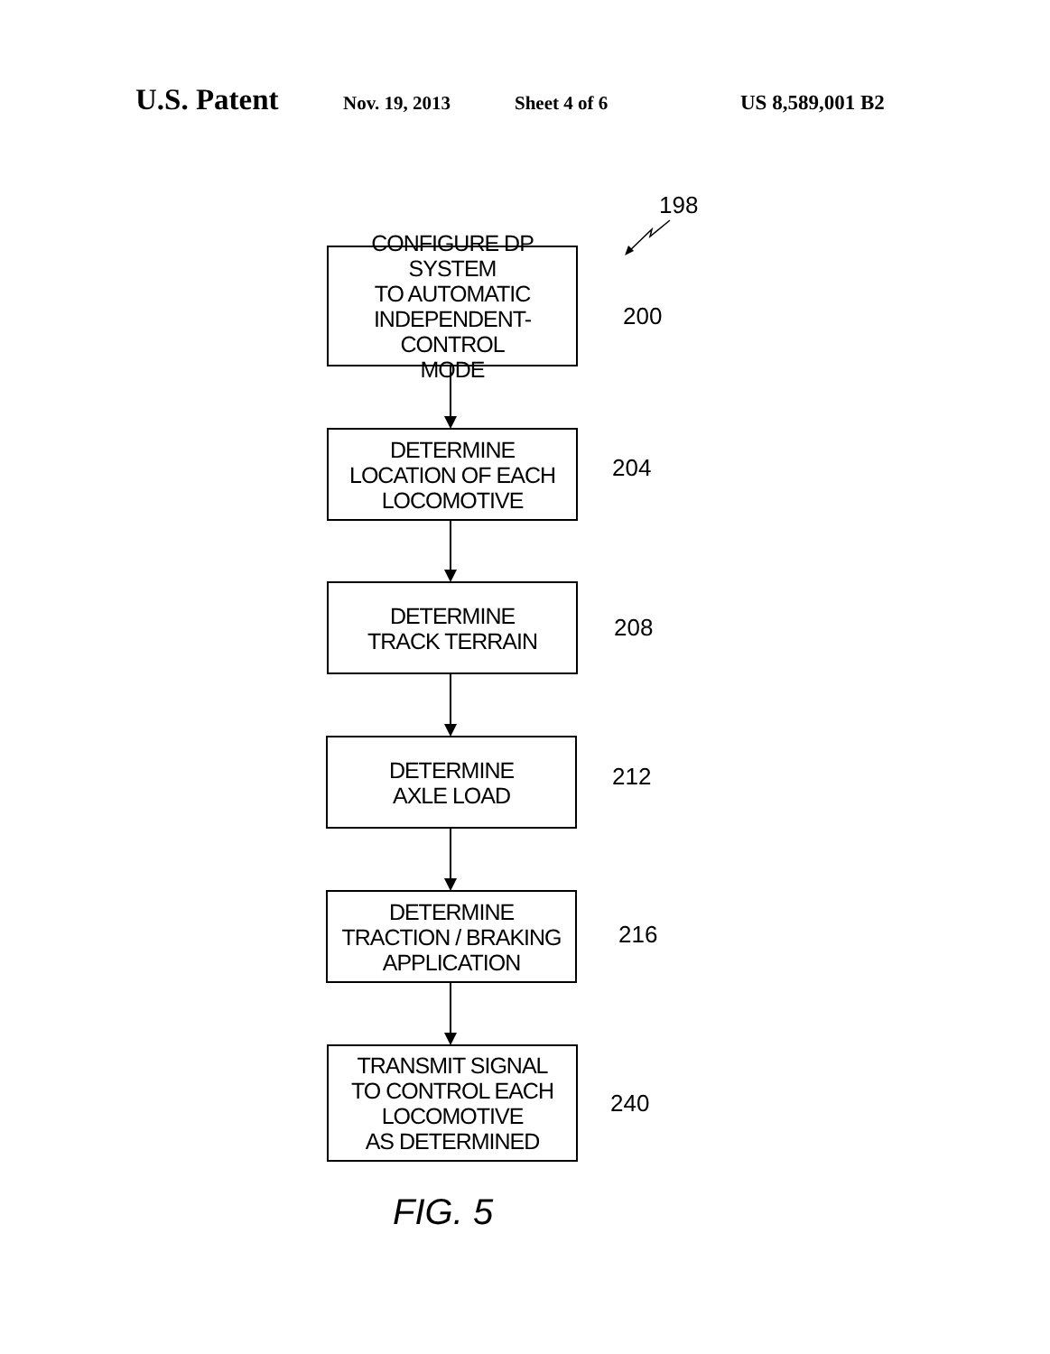U.S. Patent Nov. 19, 2013 Sheet 4 of 6 US 8,589,001 B2
198
CONFIGURE DP SYSTEM
TO AUTOMATIC
INDEPENDENT-CONTROL
MODE
200
DETERMINE
LOCATION OF EACH
LOCOMOTIVE
204
DETERMINE
TRACK TERRAIN
208
DETERMINE
AXLE LOAD
212
DETERMINE
TRACTION / BRAKING
APPLICATION
216
TRANSMIT SIGNAL
TO CONTROL EACH
LOCOMOTIVE
AS DETERMINED
240
FIG. 5